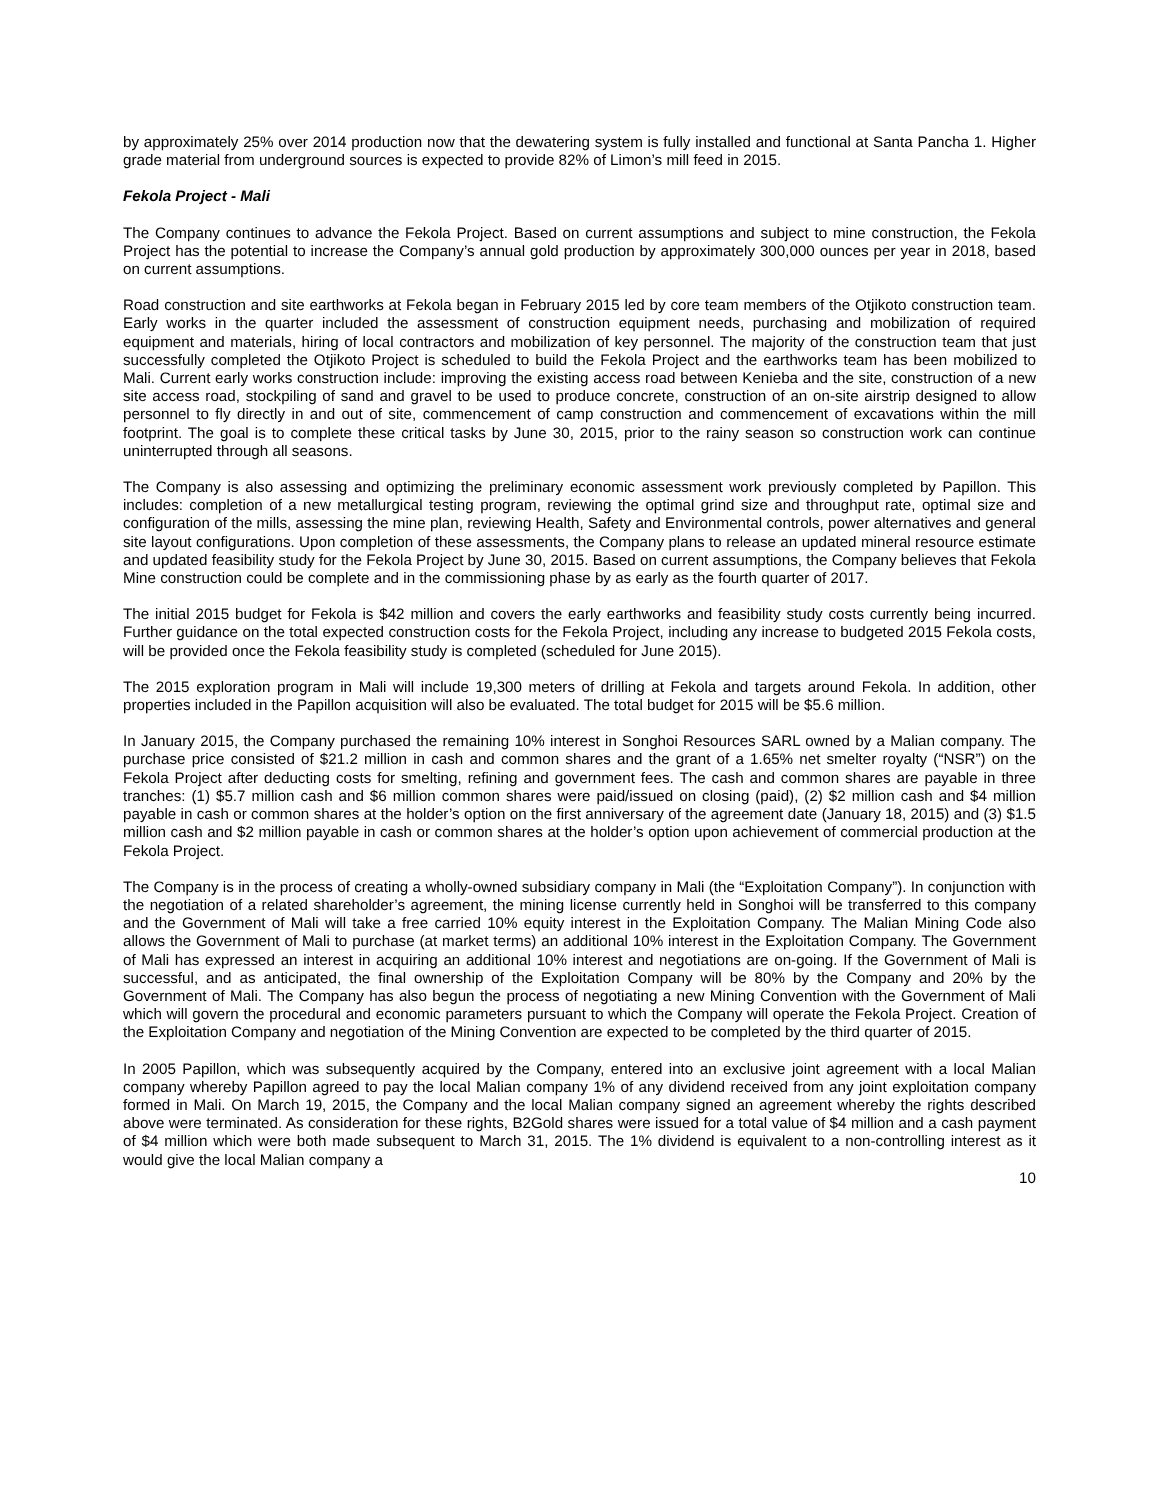by approximately 25% over 2014 production now that the dewatering system is fully installed and functional at Santa Pancha 1. Higher grade material from underground sources is expected to provide 82% of Limon’s mill feed in 2015.
Fekola Project - Mali
The Company continues to advance the Fekola Project. Based on current assumptions and subject to mine construction, the Fekola Project has the potential to increase the Company’s annual gold production by approximately 300,000 ounces per year in 2018, based on current assumptions.
Road construction and site earthworks at Fekola began in February 2015 led by core team members of the Otjikoto construction team. Early works in the quarter included the assessment of construction equipment needs, purchasing and mobilization of required equipment and materials, hiring of local contractors and mobilization of key personnel. The majority of the construction team that just successfully completed the Otjikoto Project is scheduled to build the Fekola Project and the earthworks team has been mobilized to Mali. Current early works construction include: improving the existing access road between Kenieba and the site, construction of a new site access road, stockpiling of sand and gravel to be used to produce concrete, construction of an on-site airstrip designed to allow personnel to fly directly in and out of site, commencement of camp construction and commencement of excavations within the mill footprint. The goal is to complete these critical tasks by June 30, 2015, prior to the rainy season so construction work can continue uninterrupted through all seasons.
The Company is also assessing and optimizing the preliminary economic assessment work previously completed by Papillon. This includes: completion of a new metallurgical testing program, reviewing the optimal grind size and throughput rate, optimal size and configuration of the mills, assessing the mine plan, reviewing Health, Safety and Environmental controls, power alternatives and general site layout configurations. Upon completion of these assessments, the Company plans to release an updated mineral resource estimate and updated feasibility study for the Fekola Project by June 30, 2015. Based on current assumptions, the Company believes that Fekola Mine construction could be complete and in the commissioning phase by as early as the fourth quarter of 2017.
The initial 2015 budget for Fekola is $42 million and covers the early earthworks and feasibility study costs currently being incurred. Further guidance on the total expected construction costs for the Fekola Project, including any increase to budgeted 2015 Fekola costs, will be provided once the Fekola feasibility study is completed (scheduled for June 2015).
The 2015 exploration program in Mali will include 19,300 meters of drilling at Fekola and targets around Fekola. In addition, other properties included in the Papillon acquisition will also be evaluated. The total budget for 2015 will be $5.6 million.
In January 2015, the Company purchased the remaining 10% interest in Songhoi Resources SARL owned by a Malian company. The purchase price consisted of $21.2 million in cash and common shares and the grant of a 1.65% net smelter royalty (“NSR”) on the Fekola Project after deducting costs for smelting, refining and government fees. The cash and common shares are payable in three tranches: (1) $5.7 million cash and $6 million common shares were paid/issued on closing (paid), (2) $2 million cash and $4 million payable in cash or common shares at the holder’s option on the first anniversary of the agreement date (January 18, 2015) and (3) $1.5 million cash and $2 million payable in cash or common shares at the holder’s option upon achievement of commercial production at the Fekola Project.
The Company is in the process of creating a wholly-owned subsidiary company in Mali (the “Exploitation Company”). In conjunction with the negotiation of a related shareholder’s agreement, the mining license currently held in Songhoi will be transferred to this company and the Government of Mali will take a free carried 10% equity interest in the Exploitation Company. The Malian Mining Code also allows the Government of Mali to purchase (at market terms) an additional 10% interest in the Exploitation Company. The Government of Mali has expressed an interest in acquiring an additional 10% interest and negotiations are on-going. If the Government of Mali is successful, and as anticipated, the final ownership of the Exploitation Company will be 80% by the Company and 20% by the Government of Mali. The Company has also begun the process of negotiating a new Mining Convention with the Government of Mali which will govern the procedural and economic parameters pursuant to which the Company will operate the Fekola Project. Creation of the Exploitation Company and negotiation of the Mining Convention are expected to be completed by the third quarter of 2015.
In 2005 Papillon, which was subsequently acquired by the Company, entered into an exclusive joint agreement with a local Malian company whereby Papillon agreed to pay the local Malian company 1% of any dividend received from any joint exploitation company formed in Mali. On March 19, 2015, the Company and the local Malian company signed an agreement whereby the rights described above were terminated. As consideration for these rights, B2Gold shares were issued for a total value of $4 million and a cash payment of $4 million which were both made subsequent to March 31, 2015. The 1% dividend is equivalent to a non-controlling interest as it would give the local Malian company a
10